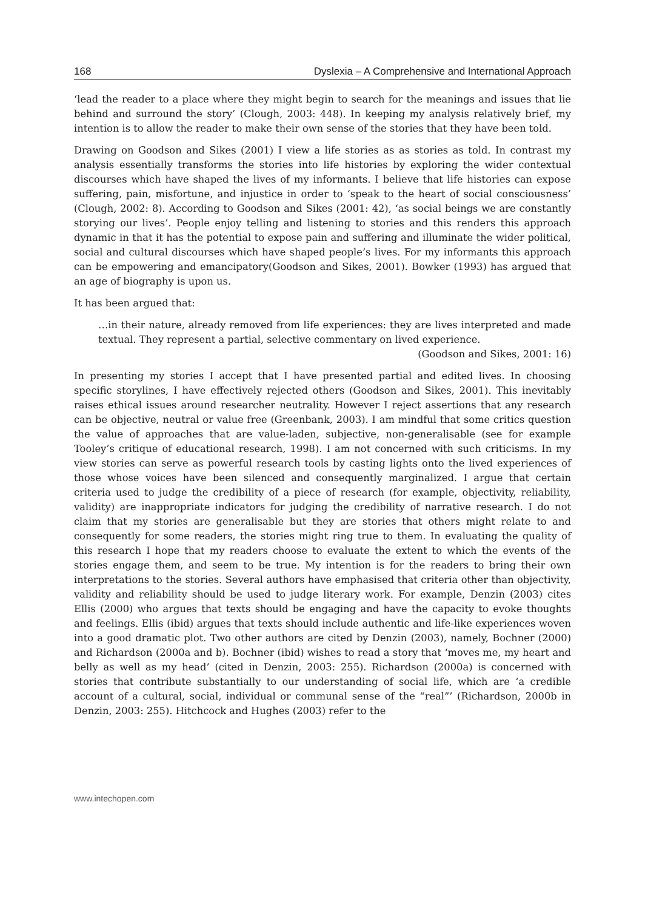168 Dyslexia – A Comprehensive and International Approach
‘lead the reader to a place where they might begin to search for the meanings and issues that lie behind and surround the story’ (Clough, 2003: 448). In keeping my analysis relatively brief, my intention is to allow the reader to make their own sense of the stories that they have been told.
Drawing on Goodson and Sikes (2001) I view a life stories as as stories as told. In contrast my analysis essentially transforms the stories into life histories by exploring the wider contextual discourses which have shaped the lives of my informants. I believe that life histories can expose suffering, pain, misfortune, and injustice in order to ‘speak to the heart of social consciousness’ (Clough, 2002: 8). According to Goodson and Sikes (2001: 42), ‘as social beings we are constantly storying our lives’. People enjoy telling and listening to stories and this renders this approach dynamic in that it has the potential to expose pain and suffering and illuminate the wider political, social and cultural discourses which have shaped people’s lives. For my informants this approach can be empowering and emancipatory(Goodson and Sikes, 2001). Bowker (1993) has argued that an age of biography is upon us.
It has been argued that:
…in their nature, already removed from life experiences: they are lives interpreted and made textual. They represent a partial, selective commentary on lived experience.
(Goodson and Sikes, 2001: 16)
In presenting my stories I accept that I have presented partial and edited lives. In choosing specific storylines, I have effectively rejected others (Goodson and Sikes, 2001). This inevitably raises ethical issues around researcher neutrality. However I reject assertions that any research can be objective, neutral or value free (Greenbank, 2003). I am mindful that some critics question the value of approaches that are value-laden, subjective, non-generalisable (see for example Tooley’s critique of educational research, 1998). I am not concerned with such criticisms. In my view stories can serve as powerful research tools by casting lights onto the lived experiences of those whose voices have been silenced and consequently marginalized. I argue that certain criteria used to judge the credibility of a piece of research (for example, objectivity, reliability, validity) are inappropriate indicators for judging the credibility of narrative research. I do not claim that my stories are generalisable but they are stories that others might relate to and consequently for some readers, the stories might ring true to them. In evaluating the quality of this research I hope that my readers choose to evaluate the extent to which the events of the stories engage them, and seem to be true. My intention is for the readers to bring their own interpretations to the stories. Several authors have emphasised that criteria other than objectivity, validity and reliability should be used to judge literary work. For example, Denzin (2003) cites Ellis (2000) who argues that texts should be engaging and have the capacity to evoke thoughts and feelings. Ellis (ibid) argues that texts should include authentic and life-like experiences woven into a good dramatic plot. Two other authors are cited by Denzin (2003), namely, Bochner (2000) and Richardson (2000a and b). Bochner (ibid) wishes to read a story that ‘moves me, my heart and belly as well as my head’ (cited in Denzin, 2003: 255). Richardson (2000a) is concerned with stories that contribute substantially to our understanding of social life, which are ‘a credible account of a cultural, social, individual or communal sense of the “real”’ (Richardson, 2000b in Denzin, 2003: 255). Hitchcock and Hughes (2003) refer to the
www.intechopen.com